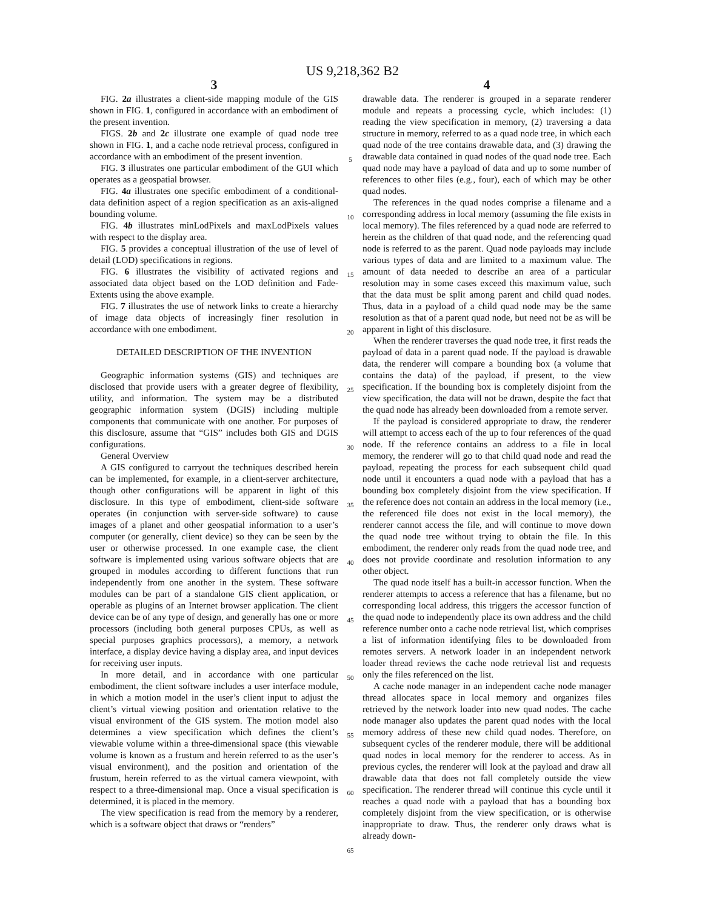US 9,218,362 B2
3
FIG. 2a illustrates a client-side mapping module of the GIS shown in FIG. 1, configured in accordance with an embodiment of the present invention.
FIGS. 2b and 2c illustrate one example of quad node tree shown in FIG. 1, and a cache node retrieval process, configured in accordance with an embodiment of the present invention.
FIG. 3 illustrates one particular embodiment of the GUI which operates as a geospatial browser.
FIG. 4a illustrates one specific embodiment of a conditional-data definition aspect of a region specification as an axis-aligned bounding volume.
FIG. 4b illustrates minLodPixels and maxLodPixels values with respect to the display area.
FIG. 5 provides a conceptual illustration of the use of level of detail (LOD) specifications in regions.
FIG. 6 illustrates the visibility of activated regions and associated data object based on the LOD definition and Fade-Extents using the above example.
FIG. 7 illustrates the use of network links to create a hierarchy of image data objects of increasingly finer resolution in accordance with one embodiment.
DETAILED DESCRIPTION OF THE INVENTION
Geographic information systems (GIS) and techniques are disclosed that provide users with a greater degree of flexibility, utility, and information. The system may be a distributed geographic information system (DGIS) including multiple components that communicate with one another. For purposes of this disclosure, assume that “GIS” includes both GIS and DGIS configurations.
General Overview
A GIS configured to carryout the techniques described herein can be implemented, for example, in a client-server architecture, though other configurations will be apparent in light of this disclosure. In this type of embodiment, client-side software operates (in conjunction with server-side software) to cause images of a planet and other geospatial information to a user’s computer (or generally, client device) so they can be seen by the user or otherwise processed. In one example case, the client software is implemented using various software objects that are grouped in modules according to different functions that run independently from one another in the system. These software modules can be part of a standalone GIS client application, or operable as plugins of an Internet browser application. The client device can be of any type of design, and generally has one or more processors (including both general purposes CPUs, as well as special purposes graphics processors), a memory, a network interface, a display device having a display area, and input devices for receiving user inputs.
In more detail, and in accordance with one particular embodiment, the client software includes a user interface module, in which a motion model in the user’s client input to adjust the client’s virtual viewing position and orientation relative to the visual environment of the GIS system. The motion model also determines a view specification which defines the client’s viewable volume within a three-dimensional space (this viewable volume is known as a frustum and herein referred to as the user’s visual environment), and the position and orientation of the frustum, herein referred to as the virtual camera viewpoint, with respect to a three-dimensional map. Once a visual specification is determined, it is placed in the memory.
The view specification is read from the memory by a renderer, which is a software object that draws or “renders”
5
10
15
20
25
30
35
40
45
50
55
60
65
4
drawable data. The renderer is grouped in a separate renderer module and repeats a processing cycle, which includes: (1) reading the view specification in memory, (2) traversing a data structure in memory, referred to as a quad node tree, in which each quad node of the tree contains drawable data, and (3) drawing the drawable data contained in quad nodes of the quad node tree. Each quad node may have a payload of data and up to some number of references to other files (e.g., four), each of which may be other quad nodes.
The references in the quad nodes comprise a filename and a corresponding address in local memory (assuming the file exists in local memory). The files referenced by a quad node are referred to herein as the children of that quad node, and the referencing quad node is referred to as the parent. Quad node payloads may include various types of data and are limited to a maximum value. The amount of data needed to describe an area of a particular resolution may in some cases exceed this maximum value, such that the data must be split among parent and child quad nodes. Thus, data in a payload of a child quad node may be the same resolution as that of a parent quad node, but need not be as will be apparent in light of this disclosure.
When the renderer traverses the quad node tree, it first reads the payload of data in a parent quad node. If the payload is drawable data, the renderer will compare a bounding box (a volume that contains the data) of the payload, if present, to the view specification. If the bounding box is completely disjoint from the view specification, the data will not be drawn, despite the fact that the quad node has already been downloaded from a remote server.
If the payload is considered appropriate to draw, the renderer will attempt to access each of the up to four references of the quad node. If the reference contains an address to a file in local memory, the renderer will go to that child quad node and read the payload, repeating the process for each subsequent child quad node until it encounters a quad node with a payload that has a bounding box completely disjoint from the view specification. If the reference does not contain an address in the local memory (i.e., the referenced file does not exist in the local memory), the renderer cannot access the file, and will continue to move down the quad node tree without trying to obtain the file. In this embodiment, the renderer only reads from the quad node tree, and does not provide coordinate and resolution information to any other object.
The quad node itself has a built-in accessor function. When the renderer attempts to access a reference that has a filename, but no corresponding local address, this triggers the accessor function of the quad node to independently place its own address and the child reference number onto a cache node retrieval list, which comprises a list of information identifying files to be downloaded from remotes servers. A network loader in an independent network loader thread reviews the cache node retrieval list and requests only the files referenced on the list.
A cache node manager in an independent cache node manager thread allocates space in local memory and organizes files retrieved by the network loader into new quad nodes. The cache node manager also updates the parent quad nodes with the local memory address of these new child quad nodes. Therefore, on subsequent cycles of the renderer module, there will be additional quad nodes in local memory for the renderer to access. As in previous cycles, the renderer will look at the payload and draw all drawable data that does not fall completely outside the view specification. The renderer thread will continue this cycle until it reaches a quad node with a payload that has a bounding box completely disjoint from the view specification, or is otherwise inappropriate to draw. Thus, the renderer only draws what is already down-